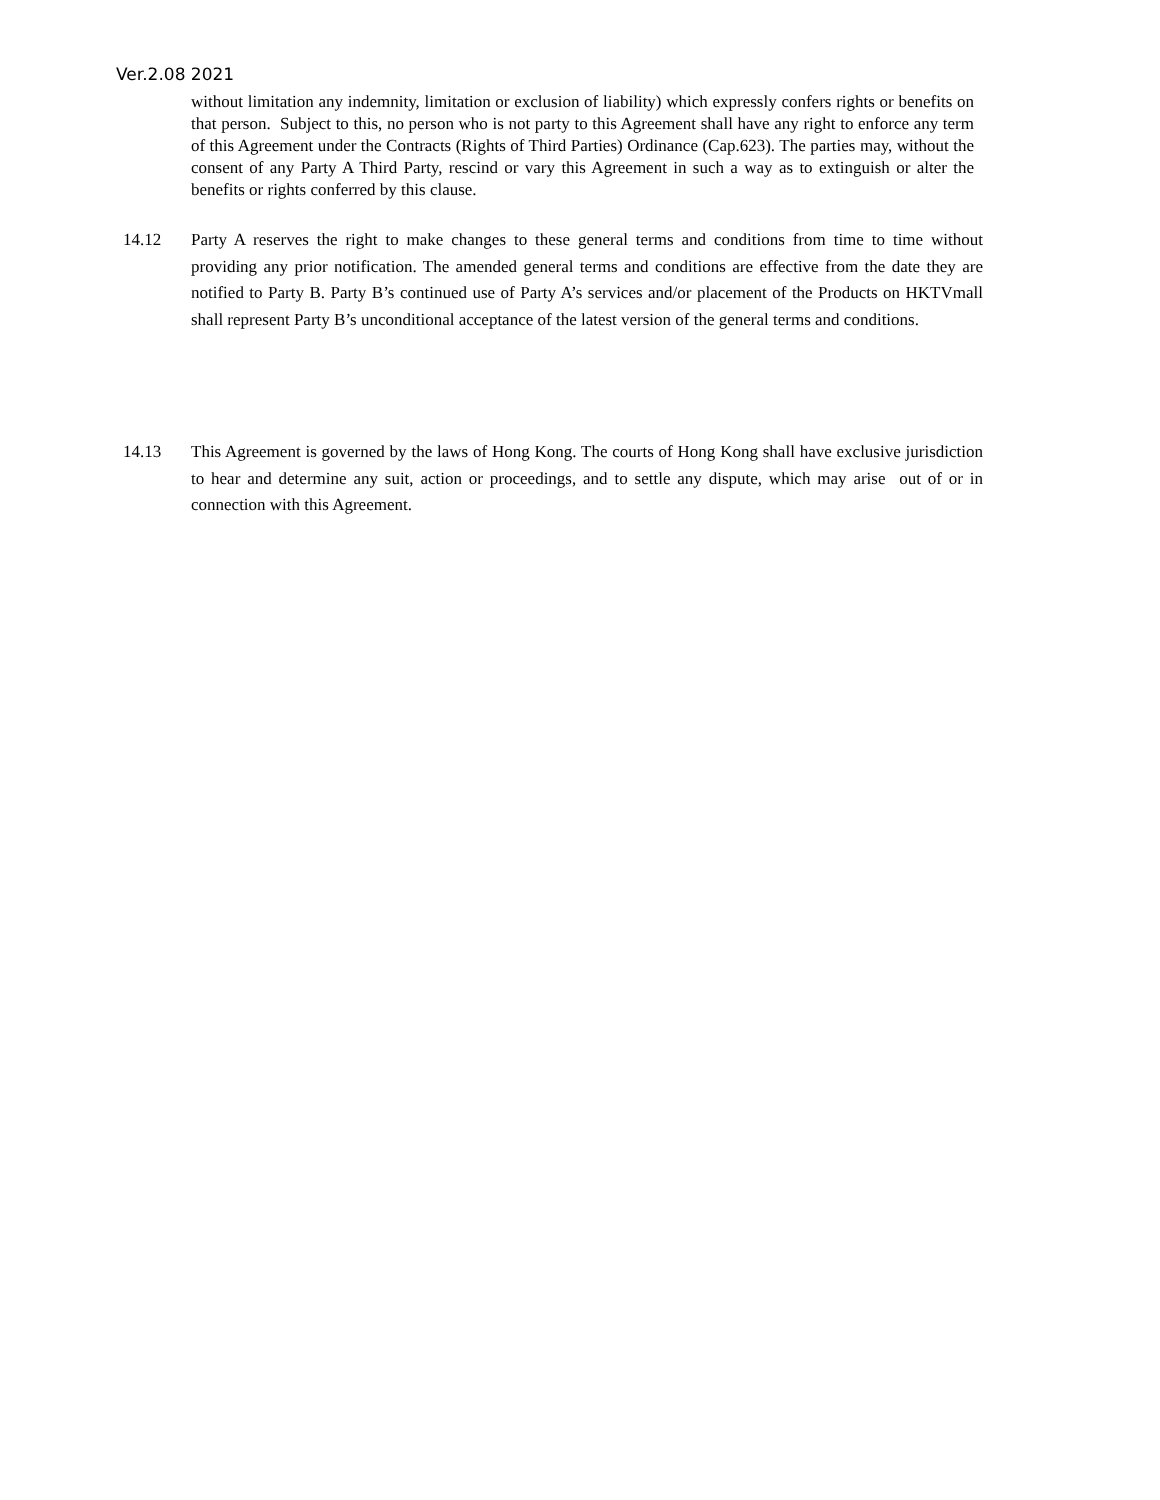Ver.2.08 2021
without limitation any indemnity, limitation or exclusion of liability) which expressly confers rights or benefits on that person. Subject to this, no person who is not party to this Agreement shall have any right to enforce any term of this Agreement under the Contracts (Rights of Third Parties) Ordinance (Cap.623). The parties may, without the consent of any Party A Third Party, rescind or vary this Agreement in such a way as to extinguish or alter the benefits or rights conferred by this clause.
14.12 Party A reserves the right to make changes to these general terms and conditions from time to time without providing any prior notification. The amended general terms and conditions are effective from the date they are notified to Party B. Party B’s continued use of Party A’s services and/or placement of the Products on HKTVmall shall represent Party B’s unconditional acceptance of the latest version of the general terms and conditions.
14.13 This Agreement is governed by the laws of Hong Kong. The courts of Hong Kong shall have exclusive jurisdiction to hear and determine any suit, action or proceedings, and to settle any dispute, which may arise out of or in connection with this Agreement.